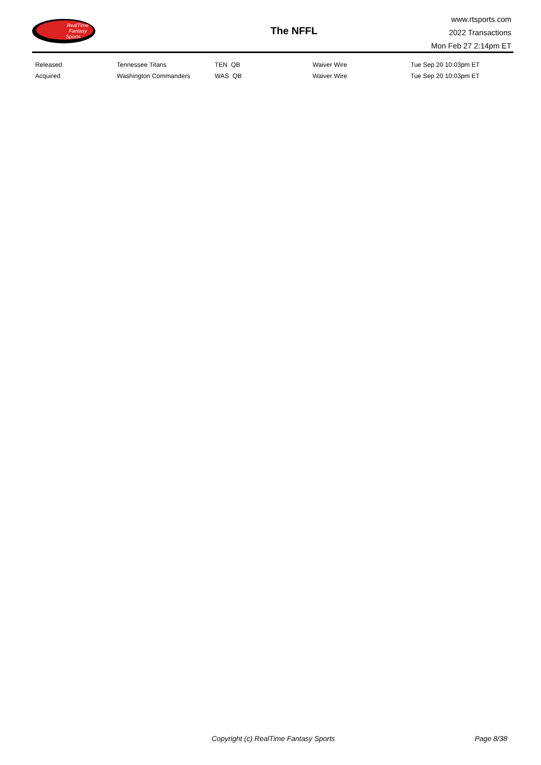RealTime
Fantasy
Sports
The NFFL
www.rtsports.com
2022 Transactions
Mon Feb 27 2:14pm ET
| Released | Tennessee Titans | TEN QB | Waiver Wire | Tue Sep 20 10:03pm ET |
| Acquired | Washington Commanders | WAS QB | Waiver Wire | Tue Sep 20 10:03pm ET |
Copyright (c) RealTime Fantasy Sports Page 8/38